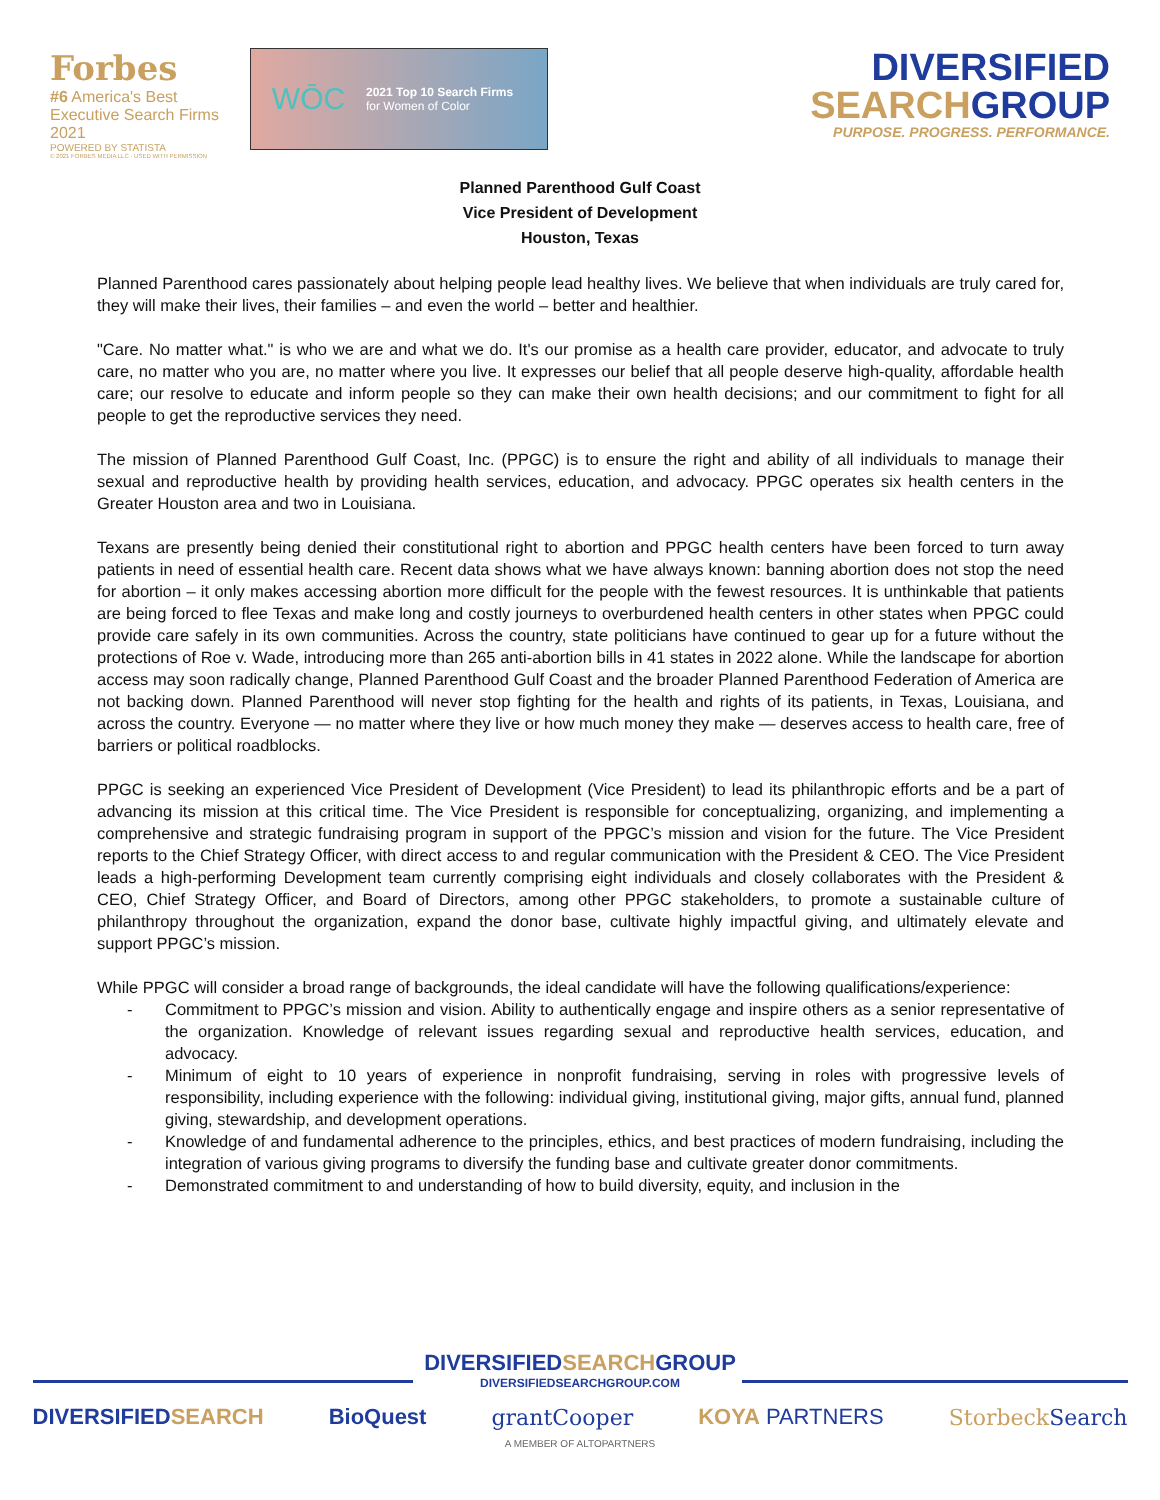Forbes
#6 America's Best Executive Search Firms 2021
POWERED BY STATISTA
© 2021 FORBES MEDIA LLC · USED WITH PERMISSION
WŌC
2021 Top 10 Search Firms
for Women of Color
DIVERSIFIED
SEARCHGROUP
PURPOSE. PROGRESS. PERFORMANCE.
Planned Parenthood Gulf Coast
Vice President of Development
Houston, Texas
Planned Parenthood cares passionately about helping people lead healthy lives. We believe that when individuals are truly cared for, they will make their lives, their families – and even the world – better and healthier.
"Care. No matter what." is who we are and what we do. It's our promise as a health care provider, educator, and advocate to truly care, no matter who you are, no matter where you live. It expresses our belief that all people deserve high-quality, affordable health care; our resolve to educate and inform people so they can make their own health decisions; and our commitment to fight for all people to get the reproductive services they need.
The mission of Planned Parenthood Gulf Coast, Inc. (PPGC) is to ensure the right and ability of all individuals to manage their sexual and reproductive health by providing health services, education, and advocacy. PPGC operates six health centers in the Greater Houston area and two in Louisiana.
Texans are presently being denied their constitutional right to abortion and PPGC health centers have been forced to turn away patients in need of essential health care. Recent data shows what we have always known: banning abortion does not stop the need for abortion – it only makes accessing abortion more difficult for the people with the fewest resources. It is unthinkable that patients are being forced to flee Texas and make long and costly journeys to overburdened health centers in other states when PPGC could provide care safely in its own communities. Across the country, state politicians have continued to gear up for a future without the protections of Roe v. Wade, introducing more than 265 anti-abortion bills in 41 states in 2022 alone. While the landscape for abortion access may soon radically change, Planned Parenthood Gulf Coast and the broader Planned Parenthood Federation of America are not backing down. Planned Parenthood will never stop fighting for the health and rights of its patients, in Texas, Louisiana, and across the country. Everyone — no matter where they live or how much money they make — deserves access to health care, free of barriers or political roadblocks.
PPGC is seeking an experienced Vice President of Development (Vice President) to lead its philanthropic efforts and be a part of advancing its mission at this critical time. The Vice President is responsible for conceptualizing, organizing, and implementing a comprehensive and strategic fundraising program in support of the PPGC’s mission and vision for the future. The Vice President reports to the Chief Strategy Officer, with direct access to and regular communication with the President & CEO. The Vice President leads a high-performing Development team currently comprising eight individuals and closely collaborates with the President & CEO, Chief Strategy Officer, and Board of Directors, among other PPGC stakeholders, to promote a sustainable culture of philanthropy throughout the organization, expand the donor base, cultivate highly impactful giving, and ultimately elevate and support PPGC’s mission.
While PPGC will consider a broad range of backgrounds, the ideal candidate will have the following qualifications/experience:
- Commitment to PPGC’s mission and vision. Ability to authentically engage and inspire others as a senior representative of the organization. Knowledge of relevant issues regarding sexual and reproductive health services, education, and advocacy.
- Minimum of eight to 10 years of experience in nonprofit fundraising, serving in roles with progressive levels of responsibility, including experience with the following: individual giving, institutional giving, major gifts, annual fund, planned giving, stewardship, and development operations.
- Knowledge of and fundamental adherence to the principles, ethics, and best practices of modern fundraising, including the integration of various giving programs to diversify the funding base and cultivate greater donor commitments.
- Demonstrated commitment to and understanding of how to build diversity, equity, and inclusion in the
DIVERSIFIEDSEARCHGROUP
DIVERSIFIEDSEARCHGROUP.COM
DIVERSIFIEDSEARCH BioQuest grantCooper KOYA PARTNERS StorbeckSearch
A MEMBER OF ALTOPARTNERS